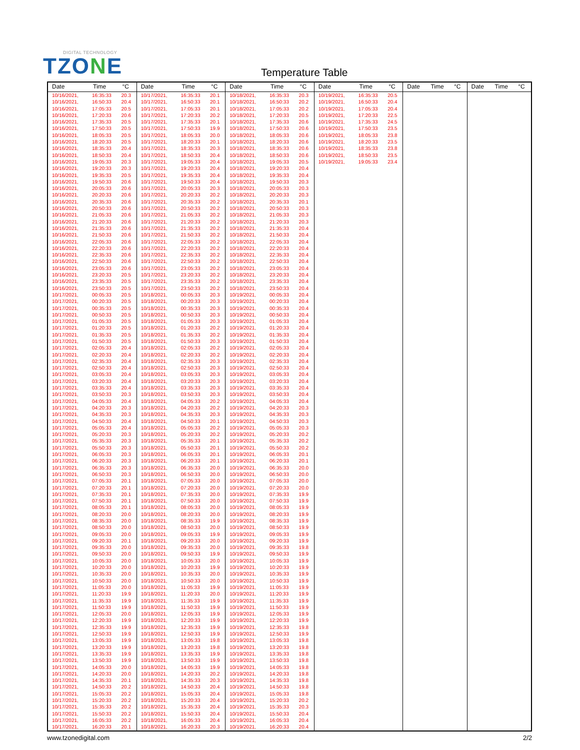DIGITAL TECHNOLOGY
TZONE
Temperature Table
| Date | Time | °C | Date | Time | °C | Date | Time | °C | Date | Time | °C | Date | Time | °C | Date | Time | °C |
| --- | --- | --- | --- | --- | --- | --- | --- | --- | --- | --- | --- | --- | --- | --- | --- | --- | --- |
| 10/16/2021, | 16:35:33 | 20.3 | 10/17/2021, | 16:35:33 | 20.1 | 10/18/2021, | 16:35:33 | 20.3 | 10/19/2021, | 16:35:33 | 20.5 | | | | | | |
| 10/16/2021, | 16:50:33 | 20.4 | 10/17/2021, | 16:50:33 | 20.1 | 10/18/2021, | 16:50:33 | 20.2 | 10/19/2021, | 16:50:33 | 20.4 | | | | | | |
| 10/16/2021, | 17:05:33 | 20.5 | 10/17/2021, | 17:05:33 | 20.1 | 10/18/2021, | 17:05:33 | 20.2 | 10/19/2021, | 17:05:33 | 20.4 | | | | | | |
| 10/16/2021, | 17:20:33 | 20.6 | 10/17/2021, | 17:20:33 | 20.2 | 10/18/2021, | 17:20:33 | 20.5 | 10/19/2021, | 17:20:33 | 22.5 | | | | | | |
| 10/16/2021, | 17:35:33 | 20.5 | 10/17/2021, | 17:35:33 | 20.1 | 10/18/2021, | 17:35:33 | 20.6 | 10/19/2021, | 17:35:33 | 24.5 | | | | | | |
| 10/16/2021, | 17:50:33 | 20.5 | 10/17/2021, | 17:50:33 | 19.9 | 10/18/2021, | 17:50:33 | 20.6 | 10/19/2021, | 17:50:33 | 23.5 | | | | | | |
| 10/16/2021, | 18:05:33 | 20.5 | 10/17/2021, | 18:05:33 | 20.0 | 10/18/2021, | 18:05:33 | 20.6 | 10/19/2021, | 18:05:33 | 23.8 | | | | | | |
| 10/16/2021, | 18:20:33 | 20.5 | 10/17/2021, | 18:20:33 | 20.1 | 10/18/2021, | 18:20:33 | 20.6 | 10/19/2021, | 18:20:33 | 23.5 | | | | | | |
| 10/16/2021, | 18:35:33 | 20.4 | 10/17/2021, | 18:35:33 | 20.3 | 10/18/2021, | 18:35:33 | 20.6 | 10/19/2021, | 18:35:33 | 23.8 | | | | | | |
| 10/16/2021, | 18:50:33 | 20.4 | 10/17/2021, | 18:50:33 | 20.4 | 10/18/2021, | 18:50:33 | 20.6 | 10/19/2021, | 18:50:33 | 23.5 | | | | | | |
| 10/16/2021, | 19:05:33 | 20.3 | 10/17/2021, | 19:05:33 | 20.4 | 10/18/2021, | 19:05:33 | 20.5 | 10/19/2021, | 19:05:33 | 23.4 | | | | | | |
| 10/16/2021, | 19:20:33 | 20.3 | 10/17/2021, | 19:20:33 | 20.4 | 10/18/2021, | 19:20:33 | 20.4 | | | | | | | | | |
| 10/16/2021, | 19:35:33 | 20.5 | 10/17/2021, | 19:35:33 | 20.4 | 10/18/2021, | 19:35:33 | 20.4 | | | | | | | | | |
| 10/16/2021, | 19:50:33 | 20.6 | 10/17/2021, | 19:50:33 | 20.4 | 10/18/2021, | 19:50:33 | 20.3 | | | | | | | | | |
| 10/16/2021, | 20:05:33 | 20.6 | 10/17/2021, | 20:05:33 | 20.3 | 10/18/2021, | 20:05:33 | 20.3 | | | | | | | | | |
| 10/16/2021, | 20:20:33 | 20.6 | 10/17/2021, | 20:20:33 | 20.2 | 10/18/2021, | 20:20:33 | 20.3 | | | | | | | | | |
| 10/16/2021, | 20:35:33 | 20.6 | 10/17/2021, | 20:35:33 | 20.2 | 10/18/2021, | 20:35:33 | 20.1 | | | | | | | | | |
| 10/16/2021, | 20:50:33 | 20.6 | 10/17/2021, | 20:50:33 | 20.2 | 10/18/2021, | 20:50:33 | 20.3 | | | | | | | | | |
| 10/16/2021, | 21:05:33 | 20.6 | 10/17/2021, | 21:05:33 | 20.2 | 10/18/2021, | 21:05:33 | 20.3 | | | | | | | | | |
| 10/16/2021, | 21:20:33 | 20.6 | 10/17/2021, | 21:20:33 | 20.2 | 10/18/2021, | 21:20:33 | 20.3 | | | | | | | | | |
| 10/16/2021, | 21:35:33 | 20.6 | 10/17/2021, | 21:35:33 | 20.2 | 10/18/2021, | 21:35:33 | 20.4 | | | | | | | | | |
| 10/16/2021, | 21:50:33 | 20.6 | 10/17/2021, | 21:50:33 | 20.2 | 10/18/2021, | 21:50:33 | 20.4 | | | | | | | | | |
| 10/16/2021, | 22:05:33 | 20.6 | 10/17/2021, | 22:05:33 | 20.2 | 10/18/2021, | 22:05:33 | 20.4 | | | | | | | | | |
| 10/16/2021, | 22:20:33 | 20.6 | 10/17/2021, | 22:20:33 | 20.2 | 10/18/2021, | 22:20:33 | 20.4 | | | | | | | | | |
| 10/16/2021, | 22:35:33 | 20.6 | 10/17/2021, | 22:35:33 | 20.2 | 10/18/2021, | 22:35:33 | 20.4 | | | | | | | | | |
| 10/16/2021, | 22:50:33 | 20.6 | 10/17/2021, | 22:50:33 | 20.2 | 10/18/2021, | 22:50:33 | 20.4 | | | | | | | | | |
| 10/16/2021, | 23:05:33 | 20.6 | 10/17/2021, | 23:05:33 | 20.2 | 10/18/2021, | 23:05:33 | 20.4 | | | | | | | | | |
| 10/16/2021, | 23:20:33 | 20.5 | 10/17/2021, | 23:20:33 | 20.2 | 10/18/2021, | 23:20:33 | 20.4 | | | | | | | | | |
| 10/16/2021, | 23:35:33 | 20.5 | 10/17/2021, | 23:35:33 | 20.2 | 10/18/2021, | 23:35:33 | 20.4 | | | | | | | | | |
| 10/16/2021, | 23:50:33 | 20.5 | 10/17/2021, | 23:50:33 | 20.2 | 10/18/2021, | 23:50:33 | 20.4 | | | | | | | | | |
| 10/17/2021, | 00:05:33 | 20.5 | 10/18/2021, | 00:05:33 | 20.3 | 10/19/2021, | 00:05:33 | 20.4 | | | | | | | | | |
| 10/17/2021, | 00:20:33 | 20.5 | 10/18/2021, | 00:20:33 | 20.3 | 10/19/2021, | 00:20:33 | 20.4 | | | | | | | | | |
| 10/17/2021, | 00:35:33 | 20.5 | 10/18/2021, | 00:35:33 | 20.3 | 10/19/2021, | 00:35:33 | 20.4 | | | | | | | | | |
| 10/17/2021, | 00:50:33 | 20.5 | 10/18/2021, | 00:50:33 | 20.3 | 10/19/2021, | 00:50:33 | 20.4 | | | | | | | | | |
| 10/17/2021, | 01:05:33 | 20.5 | 10/18/2021, | 01:05:33 | 20.3 | 10/19/2021, | 01:05:33 | 20.4 | | | | | | | | | |
| 10/17/2021, | 01:20:33 | 20.5 | 10/18/2021, | 01:20:33 | 20.2 | 10/19/2021, | 01:20:33 | 20.4 | | | | | | | | | |
| 10/17/2021, | 01:35:33 | 20.5 | 10/18/2021, | 01:35:33 | 20.2 | 10/19/2021, | 01:35:33 | 20.4 | | | | | | | | | |
| 10/17/2021, | 01:50:33 | 20.5 | 10/18/2021, | 01:50:33 | 20.3 | 10/19/2021, | 01:50:33 | 20.4 | | | | | | | | | |
| 10/17/2021, | 02:05:33 | 20.4 | 10/18/2021, | 02:05:33 | 20.2 | 10/19/2021, | 02:05:33 | 20.4 | | | | | | | | | |
| 10/17/2021, | 02:20:33 | 20.4 | 10/18/2021, | 02:20:33 | 20.2 | 10/19/2021, | 02:20:33 | 20.4 | | | | | | | | | |
| 10/17/2021, | 02:35:33 | 20.4 | 10/18/2021, | 02:35:33 | 20.3 | 10/19/2021, | 02:35:33 | 20.4 | | | | | | | | | |
| 10/17/2021, | 02:50:33 | 20.4 | 10/18/2021, | 02:50:33 | 20.3 | 10/19/2021, | 02:50:33 | 20.4 | | | | | | | | | |
| 10/17/2021, | 03:05:33 | 20.4 | 10/18/2021, | 03:05:33 | 20.3 | 10/19/2021, | 03:05:33 | 20.4 | | | | | | | | | |
| 10/17/2021, | 03:20:33 | 20.4 | 10/18/2021, | 03:20:33 | 20.3 | 10/19/2021, | 03:20:33 | 20.4 | | | | | | | | | |
| 10/17/2021, | 03:35:33 | 20.4 | 10/18/2021, | 03:35:33 | 20.3 | 10/19/2021, | 03:35:33 | 20.4 | | | | | | | | | |
| 10/17/2021, | 03:50:33 | 20.3 | 10/18/2021, | 03:50:33 | 20.3 | 10/19/2021, | 03:50:33 | 20.4 | | | | | | | | | |
| 10/17/2021, | 04:05:33 | 20.4 | 10/18/2021, | 04:05:33 | 20.2 | 10/19/2021, | 04:05:33 | 20.4 | | | | | | | | | |
| 10/17/2021, | 04:20:33 | 20.3 | 10/18/2021, | 04:20:33 | 20.2 | 10/19/2021, | 04:20:33 | 20.3 | | | | | | | | | |
| 10/17/2021, | 04:35:33 | 20.3 | 10/18/2021, | 04:35:33 | 20.3 | 10/19/2021, | 04:35:33 | 20.3 | | | | | | | | | |
| 10/17/2021, | 04:50:33 | 20.4 | 10/18/2021, | 04:50:33 | 20.1 | 10/19/2021, | 04:50:33 | 20.3 | | | | | | | | | |
| 10/17/2021, | 05:05:33 | 20.4 | 10/18/2021, | 05:05:33 | 20.2 | 10/19/2021, | 05:05:33 | 20.3 | | | | | | | | | |
| 10/17/2021, | 05:20:33 | 20.3 | 10/18/2021, | 05:20:33 | 20.2 | 10/19/2021, | 05:20:33 | 20.2 | | | | | | | | | |
| 10/17/2021, | 05:35:33 | 20.3 | 10/18/2021, | 05:35:33 | 20.1 | 10/19/2021, | 05:35:33 | 20.2 | | | | | | | | | |
| 10/17/2021, | 05:50:33 | 20.3 | 10/18/2021, | 05:50:33 | 20.1 | 10/19/2021, | 05:50:33 | 20.2 | | | | | | | | | |
| 10/17/2021, | 06:05:33 | 20.3 | 10/18/2021, | 06:05:33 | 20.1 | 10/19/2021, | 06:05:33 | 20.1 | | | | | | | | | |
| 10/17/2021, | 06:20:33 | 20.3 | 10/18/2021, | 06:20:33 | 20.1 | 10/19/2021, | 06:20:33 | 20.1 | | | | | | | | | |
| 10/17/2021, | 06:35:33 | 20.3 | 10/18/2021, | 06:35:33 | 20.0 | 10/19/2021, | 06:35:33 | 20.0 | | | | | | | | | |
| 10/17/2021, | 06:50:33 | 20.3 | 10/18/2021, | 06:50:33 | 20.0 | 10/19/2021, | 06:50:33 | 20.0 | | | | | | | | | |
| 10/17/2021, | 07:05:33 | 20.1 | 10/18/2021, | 07:05:33 | 20.0 | 10/19/2021, | 07:05:33 | 20.0 | | | | | | | | | |
| 10/17/2021, | 07:20:33 | 20.1 | 10/18/2021, | 07:20:33 | 20.0 | 10/19/2021, | 07:20:33 | 20.0 | | | | | | | | | |
| 10/17/2021, | 07:35:33 | 20.1 | 10/18/2021, | 07:35:33 | 20.0 | 10/19/2021, | 07:35:33 | 19.9 | | | | | | | | | |
| 10/17/2021, | 07:50:33 | 20.1 | 10/18/2021, | 07:50:33 | 20.0 | 10/19/2021, | 07:50:33 | 19.9 | | | | | | | | | |
| 10/17/2021, | 08:05:33 | 20.1 | 10/18/2021, | 08:05:33 | 20.0 | 10/19/2021, | 08:05:33 | 19.9 | | | | | | | | | |
| 10/17/2021, | 08:20:33 | 20.0 | 10/18/2021, | 08:20:33 | 20.0 | 10/19/2021, | 08:20:33 | 19.9 | | | | | | | | | |
| 10/17/2021, | 08:35:33 | 20.0 | 10/18/2021, | 08:35:33 | 19.9 | 10/19/2021, | 08:35:33 | 19.9 | | | | | | | | | |
| 10/17/2021, | 08:50:33 | 20.0 | 10/18/2021, | 08:50:33 | 20.0 | 10/19/2021, | 08:50:33 | 19.9 | | | | | | | | | |
| 10/17/2021, | 09:05:33 | 20.0 | 10/18/2021, | 09:05:33 | 19.9 | 10/19/2021, | 09:05:33 | 19.9 | | | | | | | | | |
| 10/17/2021, | 09:20:33 | 20.1 | 10/18/2021, | 09:20:33 | 20.0 | 10/19/2021, | 09:20:33 | 19.9 | | | | | | | | | |
| 10/17/2021, | 09:35:33 | 20.0 | 10/18/2021, | 09:35:33 | 20.0 | 10/19/2021, | 09:35:33 | 19.8 | | | | | | | | | |
| 10/17/2021, | 09:50:33 | 20.0 | 10/18/2021, | 09:50:33 | 19.9 | 10/19/2021, | 09:50:33 | 19.9 | | | | | | | | | |
| 10/17/2021, | 10:05:33 | 20.0 | 10/18/2021, | 10:05:33 | 20.0 | 10/19/2021, | 10:05:33 | 19.9 | | | | | | | | | |
| 10/17/2021, | 10:20:33 | 20.0 | 10/18/2021, | 10:20:33 | 19.9 | 10/19/2021, | 10:20:33 | 19.9 | | | | | | | | | |
| 10/17/2021, | 10:35:33 | 20.0 | 10/18/2021, | 10:35:33 | 20.0 | 10/19/2021, | 10:35:33 | 19.9 | | | | | | | | | |
| 10/17/2021, | 10:50:33 | 20.0 | 10/18/2021, | 10:50:33 | 20.0 | 10/19/2021, | 10:50:33 | 19.9 | | | | | | | | | |
| 10/17/2021, | 11:05:33 | 20.0 | 10/18/2021, | 11:05:33 | 19.9 | 10/19/2021, | 11:05:33 | 19.9 | | | | | | | | | |
| 10/17/2021, | 11:20:33 | 19.9 | 10/18/2021, | 11:20:33 | 20.0 | 10/19/2021, | 11:20:33 | 19.9 | | | | | | | | | |
| 10/17/2021, | 11:35:33 | 19.9 | 10/18/2021, | 11:35:33 | 19.9 | 10/19/2021, | 11:35:33 | 19.9 | | | | | | | | | |
| 10/17/2021, | 11:50:33 | 19.9 | 10/18/2021, | 11:50:33 | 19.9 | 10/19/2021, | 11:50:33 | 19.9 | | | | | | | | | |
| 10/17/2021, | 12:05:33 | 20.0 | 10/18/2021, | 12:05:33 | 19.9 | 10/19/2021, | 12:05:33 | 19.9 | | | | | | | | | |
| 10/17/2021, | 12:20:33 | 19.9 | 10/18/2021, | 12:20:33 | 19.9 | 10/19/2021, | 12:20:33 | 19.9 | | | | | | | | | |
| 10/17/2021, | 12:35:33 | 19.9 | 10/18/2021, | 12:35:33 | 19.9 | 10/19/2021, | 12:35:33 | 19.8 | | | | | | | | | |
| 10/17/2021, | 12:50:33 | 19.9 | 10/18/2021, | 12:50:33 | 19.9 | 10/19/2021, | 12:50:33 | 19.9 | | | | | | | | | |
| 10/17/2021, | 13:05:33 | 19.9 | 10/18/2021, | 13:05:33 | 19.8 | 10/19/2021, | 13:05:33 | 19.8 | | | | | | | | | |
| 10/17/2021, | 13:20:33 | 19.9 | 10/18/2021, | 13:20:33 | 19.8 | 10/19/2021, | 13:20:33 | 19.8 | | | | | | | | | |
| 10/17/2021, | 13:35:33 | 19.9 | 10/18/2021, | 13:35:33 | 19.9 | 10/19/2021, | 13:35:33 | 19.8 | | | | | | | | | |
| 10/17/2021, | 13:50:33 | 19.9 | 10/18/2021, | 13:50:33 | 19.9 | 10/19/2021, | 13:50:33 | 19.8 | | | | | | | | | |
| 10/17/2021, | 14:05:33 | 20.0 | 10/18/2021, | 14:05:33 | 19.9 | 10/19/2021, | 14:05:33 | 19.8 | | | | | | | | | |
| 10/17/2021, | 14:20:33 | 20.0 | 10/18/2021, | 14:20:33 | 20.2 | 10/19/2021, | 14:20:33 | 19.8 | | | | | | | | | |
| 10/17/2021, | 14:35:33 | 20.1 | 10/18/2021, | 14:35:33 | 20.3 | 10/19/2021, | 14:35:33 | 19.8 | | | | | | | | | |
| 10/17/2021, | 14:50:33 | 20.2 | 10/18/2021, | 14:50:33 | 20.4 | 10/19/2021, | 14:50:33 | 19.8 | | | | | | | | | |
| 10/17/2021, | 15:05:33 | 20.2 | 10/18/2021, | 15:05:33 | 20.4 | 10/19/2021, | 15:05:33 | 19.8 | | | | | | | | | |
| 10/17/2021, | 15:20:33 | 20.2 | 10/18/2021, | 15:20:33 | 20.4 | 10/19/2021, | 15:20:33 | 20.2 | | | | | | | | | |
| 10/17/2021, | 15:35:33 | 20.2 | 10/18/2021, | 15:35:33 | 20.4 | 10/19/2021, | 15:35:33 | 20.3 | | | | | | | | | |
| 10/17/2021, | 15:50:33 | 20.2 | 10/18/2021, | 15:50:33 | 20.4 | 10/19/2021, | 15:50:33 | 20.4 | | | | | | | | | |
| 10/17/2021, | 16:05:33 | 20.2 | 10/18/2021, | 16:05:33 | 20.4 | 10/19/2021, | 16:05:33 | 20.4 | | | | | | | | | |
| 10/17/2021, | 16:20:33 | 20.1 | 10/18/2021, | 16:20:33 | 20.3 | 10/19/2021, | 16:20:33 | 20.4 | | | | | | | | | |
www.tzonedigital.com 2/2